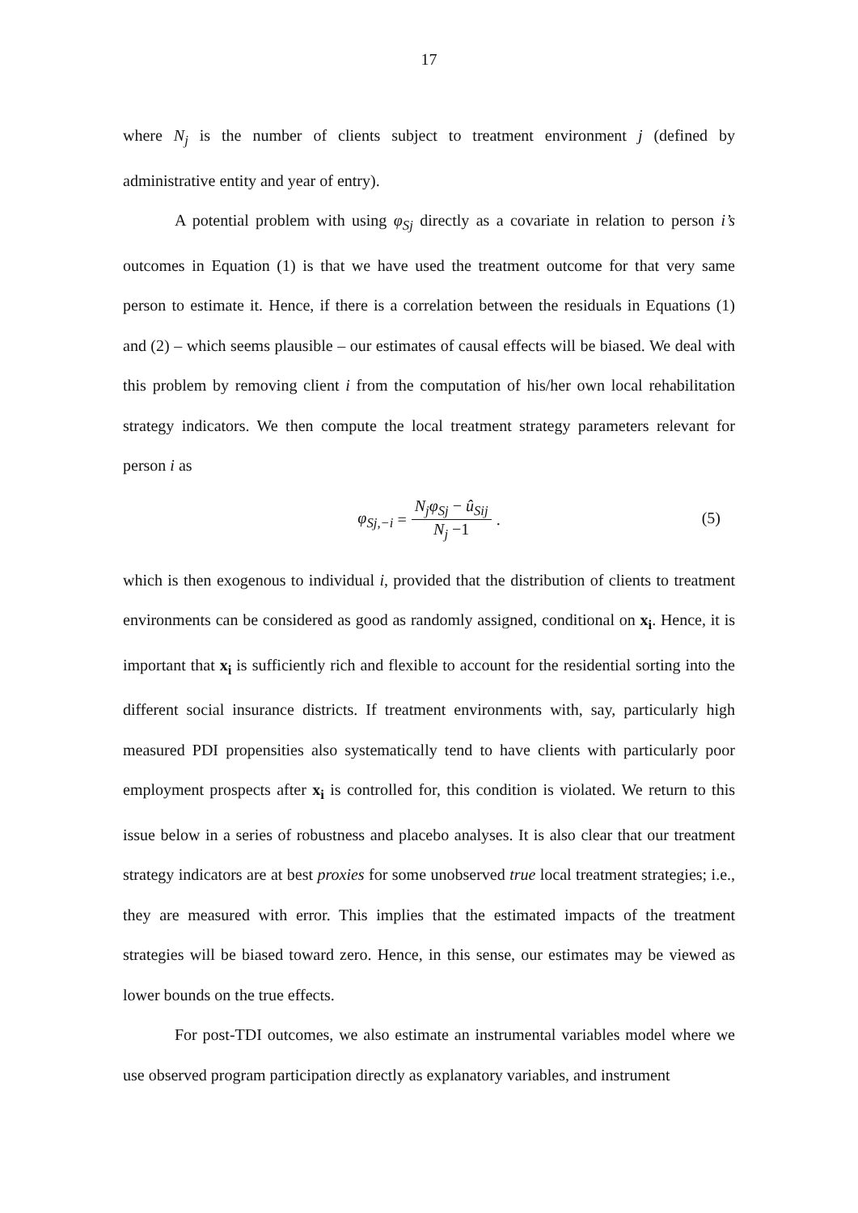17
where N<sub>j</sub> is the number of clients subject to treatment environment j (defined by administrative entity and year of entry).
A potential problem with using φ<sub>Sj</sub> directly as a covariate in relation to person i’s outcomes in Equation (1) is that we have used the treatment outcome for that very same person to estimate it. Hence, if there is a correlation between the residuals in Equations (1) and (2) – which seems plausible – our estimates of causal effects will be biased. We deal with this problem by removing client i from the computation of his/her own local rehabilitation strategy indicators. We then compute the local treatment strategy parameters relevant for person i as
φ<sub>Sj,−i</sub> = N<sub>j</sub>φ<sub>Sj</sub> − û<sub>Sij</sub> N<sub>j</sub> −1.
(5)
which is then exogenous to individual i, provided that the distribution of clients to treatment environments can be considered as good as randomly assigned, conditional on x<sub>i</sub>. Hence, it is important that x<sub>i</sub> is sufficiently rich and flexible to account for the residential sorting into the different social insurance districts. If treatment environments with, say, particularly high measured PDI propensities also systematically tend to have clients with particularly poor employment prospects after x<sub>i</sub> is controlled for, this condition is violated. We return to this issue below in a series of robustness and placebo analyses. It is also clear that our treatment strategy indicators are at best proxies for some unobserved true local treatment strategies; i.e., they are measured with error. This implies that the estimated impacts of the treatment strategies will be biased toward zero. Hence, in this sense, our estimates may be viewed as lower bounds on the true effects.
For post-TDI outcomes, we also estimate an instrumental variables model where we use observed program participation directly as explanatory variables, and instrument